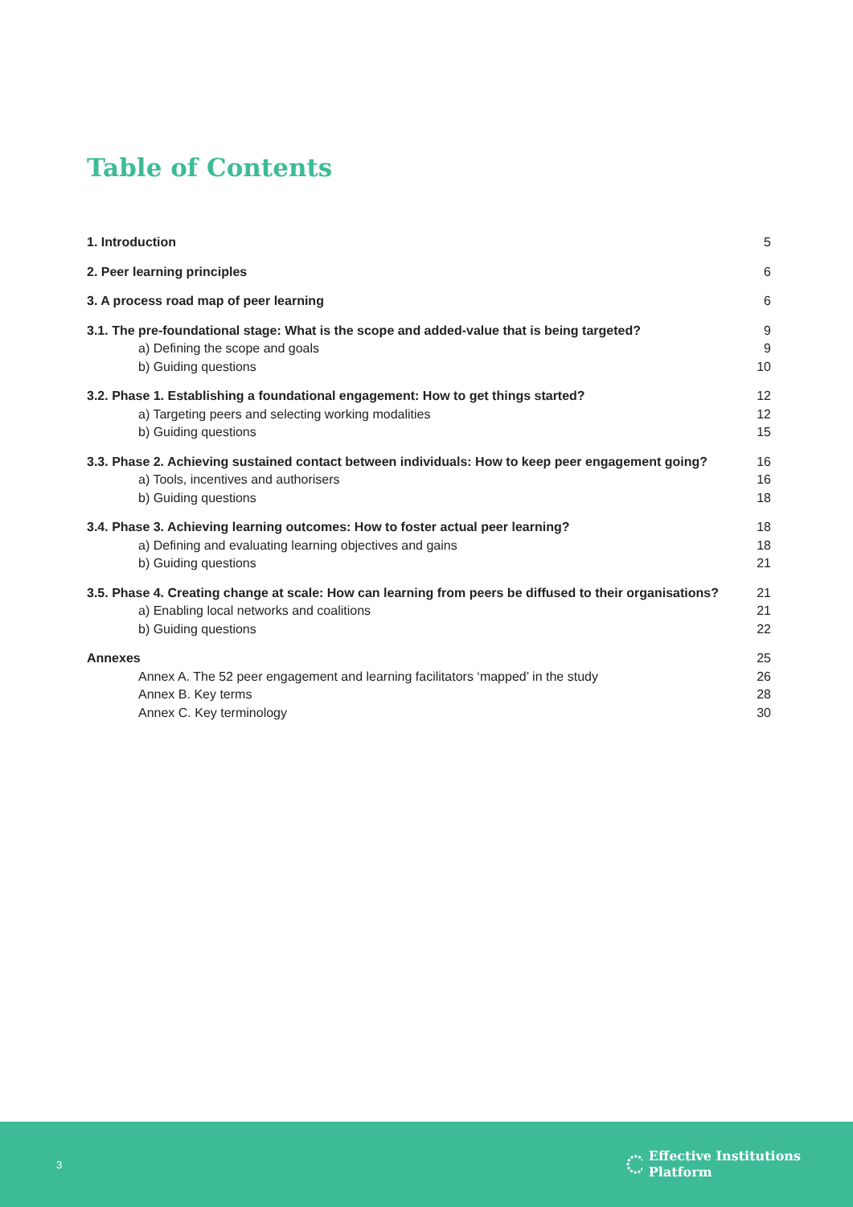Table of Contents
1. Introduction 5
2. Peer learning principles 6
3. A process road map of peer learning 6
3.1. The pre-foundational stage: What is the scope and added-value that is being targeted? 9
a) Defining the scope and goals 9
b) Guiding questions 10
3.2. Phase 1. Establishing a foundational engagement: How to get things started? 12
a) Targeting peers and selecting working modalities 12
b) Guiding questions 15
3.3. Phase 2. Achieving sustained contact between individuals: How to keep peer engagement going? 16
a) Tools, incentives and authorisers 16
b) Guiding questions 18
3.4. Phase 3. Achieving learning outcomes: How to foster actual peer learning? 18
a) Defining and evaluating learning objectives and gains 18
b) Guiding questions 21
3.5. Phase 4. Creating change at scale: How can learning from peers be diffused to their organisations? 21
a) Enabling local networks and coalitions 21
b) Guiding questions 22
Annexes 25
Annex A. The 52 peer engagement and learning facilitators ‘mapped’ in the study 26
Annex B. Key terms 28
Annex C. Key terminology 30
3
Effective Institutions
Platform